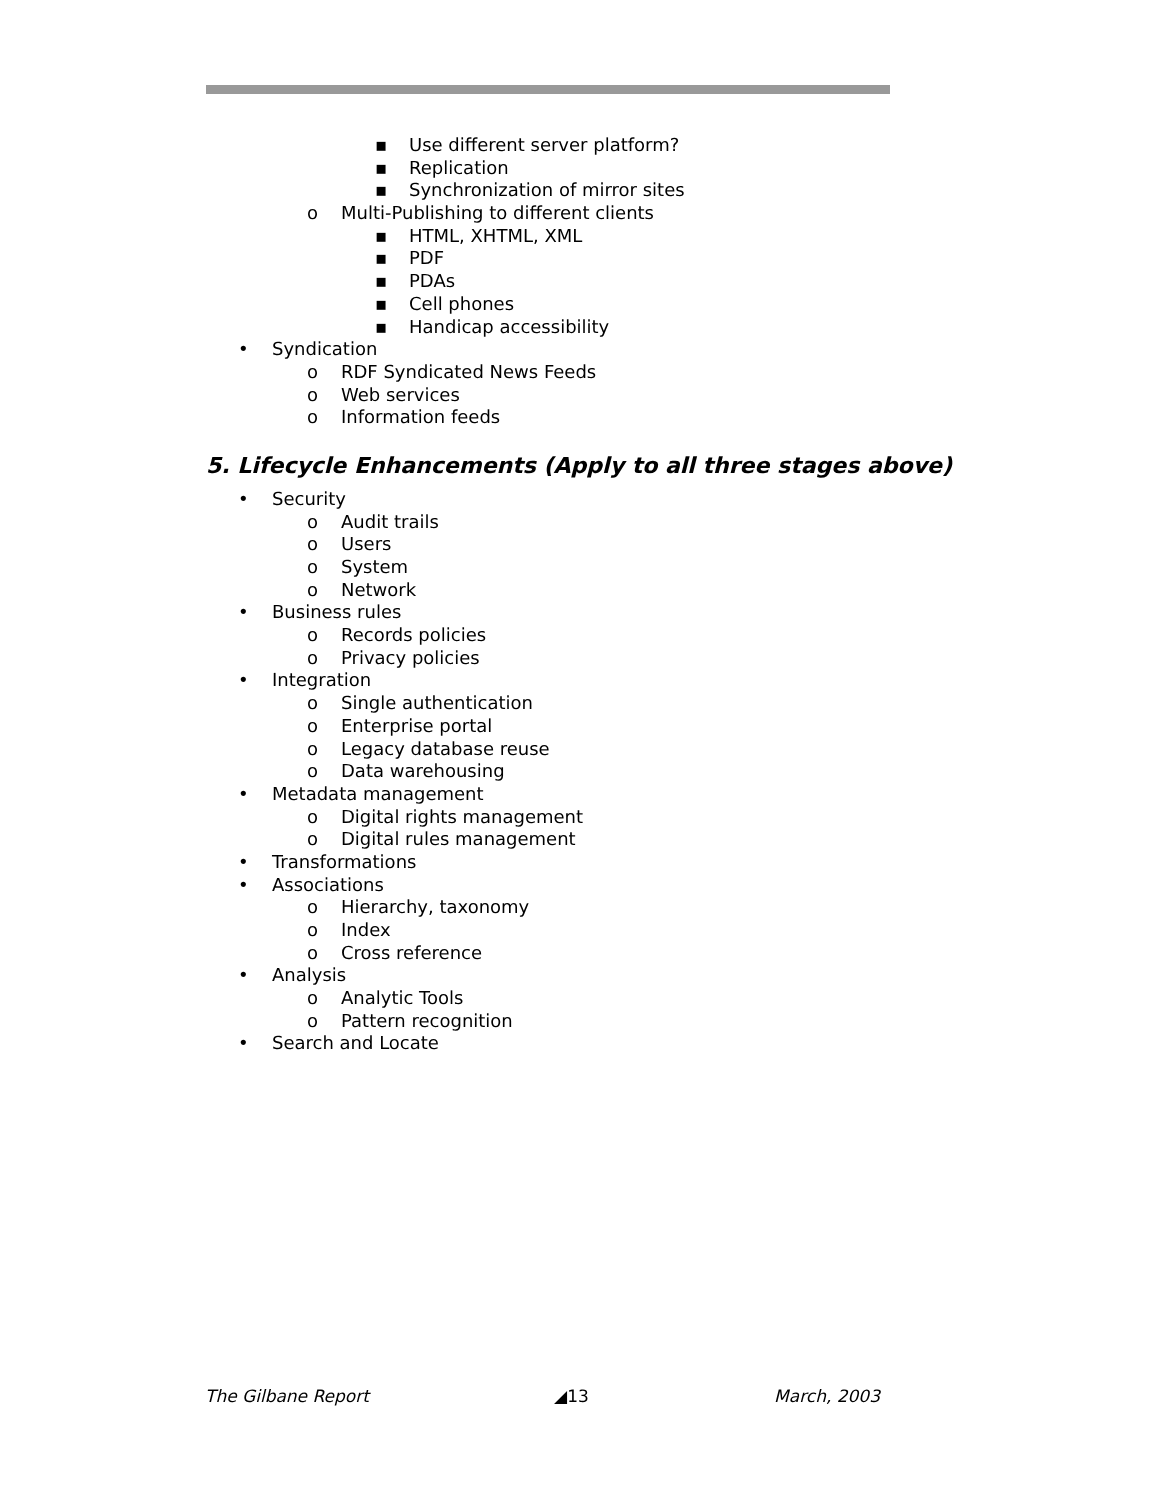▪ Use different server platform?
▪ Replication
▪ Synchronization of mirror sites
o Multi-Publishing to different clients
▪ HTML, XHTML, XML
▪ PDF
▪ PDAs
▪ Cell phones
▪ Handicap accessibility
• Syndication
o RDF Syndicated News Feeds
o Web services
o Information feeds
5. Lifecycle Enhancements (Apply to all three stages above)
• Security
o Audit trails
o Users
o System
o Network
• Business rules
o Records policies
o Privacy policies
• Integration
o Single authentication
o Enterprise portal
o Legacy database reuse
o Data warehousing
• Metadata management
o Digital rights management
o Digital rules management
• Transformations
• Associations
o Hierarchy, taxonomy
o Index
o Cross reference
• Analysis
o Analytic Tools
o Pattern recognition
• Search and Locate
The Gilbane Report ◢13 March, 2003